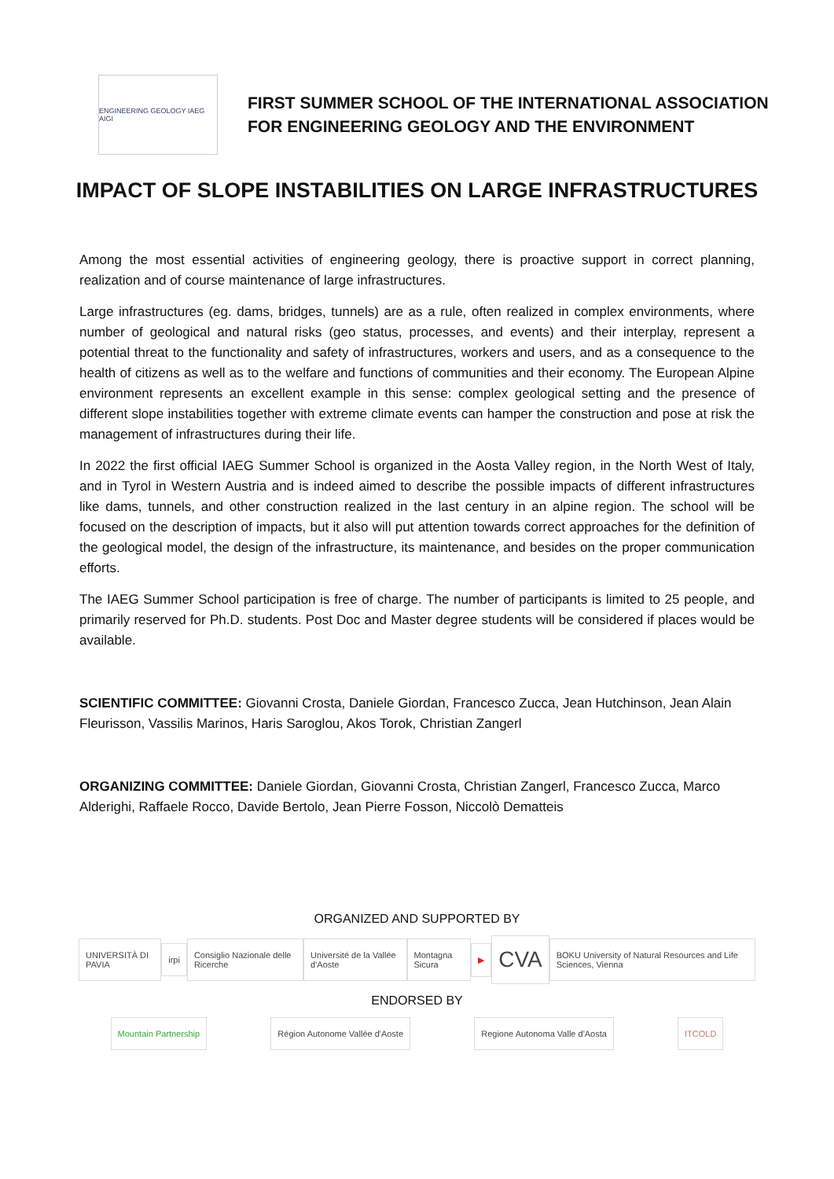ENGINEERING GEOLOGY IAEG AIGI
FIRST SUMMER SCHOOL OF THE INTERNATIONAL ASSOCIATION
FOR ENGINEERING GEOLOGY AND THE ENVIRONMENT
IMPACT OF SLOPE INSTABILITIES ON LARGE INFRASTRUCTURES
Among the most essential activities of engineering geology, there is proactive support in correct planning, realization and of course maintenance of large infrastructures.
Large infrastructures (eg. dams, bridges, tunnels) are as a rule, often realized in complex environments, where number of geological and natural risks (geo status, processes, and events) and their interplay, represent a potential threat to the functionality and safety of infrastructures, workers and users, and as a consequence to the health of citizens as well as to the welfare and functions of communities and their economy. The European Alpine environment represents an excellent example in this sense: complex geological setting and the presence of different slope instabilities together with extreme climate events can hamper the construction and pose at risk the management of infrastructures during their life.
In 2022 the first official IAEG Summer School is organized in the Aosta Valley region, in the North West of Italy, and in Tyrol in Western Austria and is indeed aimed to describe the possible impacts of different infrastructures like dams, tunnels, and other construction realized in the last century in an alpine region. The school will be focused on the description of impacts, but it also will put attention towards correct approaches for the definition of the geological model, the design of the infrastructure, its maintenance, and besides on the proper communication efforts.
The IAEG Summer School participation is free of charge. The number of participants is limited to 25 people, and primarily reserved for Ph.D. students. Post Doc and Master degree students will be considered if places would be available.
SCIENTIFIC COMMITTEE: Giovanni Crosta, Daniele Giordan, Francesco Zucca, Jean Hutchinson, Jean Alain Fleurisson, Vassilis Marinos, Haris Saroglou, Akos Torok, Christian Zangerl
ORGANIZING COMMITTEE: Daniele Giordan, Giovanni Crosta, Christian Zangerl, Francesco Zucca, Marco Alderighi, Raffaele Rocco, Davide Bertolo, Jean Pierre Fosson, Niccolò Dematteis
ORGANIZED AND SUPPORTED BY
UNIVERSITÀ DI PAVIA irpi
Consiglio Nazionale delle Ricerche
Université de la Vallée d'Aoste
Montagna Sicura ▶
CVA
BOKU University of Natural Resources and Life Sciences, Vienna
ENDORSED BY
Mountain Partnership Région Autonome Vallée d'Aoste Regione Autonoma Valle d'Aosta ITCOLD